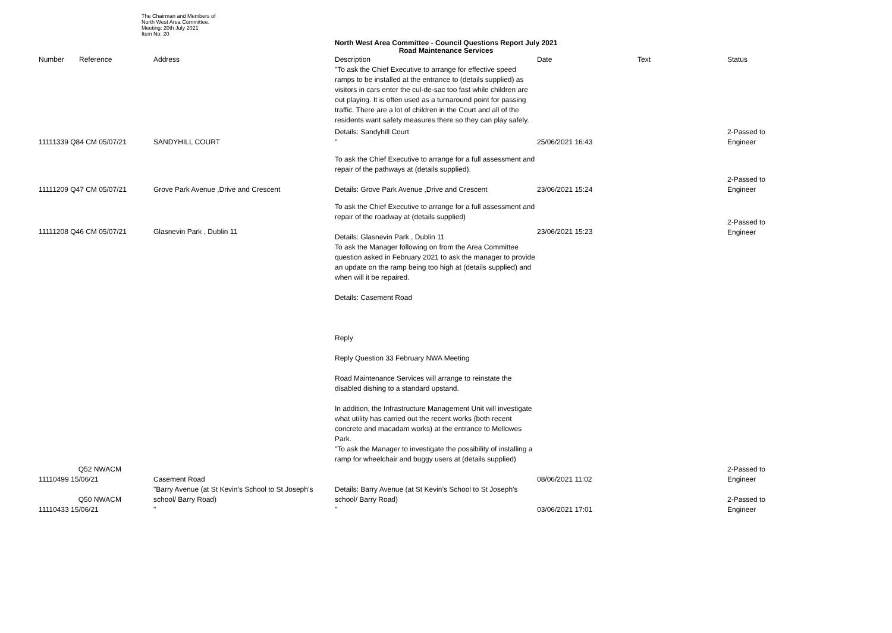The Chairman and Members of
North West Area Committee.
Meeting: 20th July 2021
Item No: 20
North West Area Committee - Council Questions Report July 2021
Road Maintenance Services
| Number | Reference | Address | Description "To ask the Chief Executive to arrange for effective speed ramps to be installed at the entrance to (details supplied) as visitors in cars enter the cul-de-sac too fast while children are out playing. It is often used as a turnaround point for passing traffic. There are a lot of children in the Court and all of the residents want safety measures there so they can play safely. | Date | Text | Status |
| --- | --- | --- | --- | --- | --- | --- |
| 11111339 Q84 CM 05/07/21 | | SANDYHILL COURT | Details: Sandyhill Court " | 25/06/2021 16:43 | | 2-Passed to Engineer |
| 11111209 Q47 CM 05/07/21 | | Grove Park Avenue ,Drive and Crescent | To ask the Chief Executive to arrange for a full assessment and repair of the pathways at (details supplied). Details: Grove Park Avenue ,Drive and Crescent | 23/06/2021 15:24 | | 2-Passed to Engineer |
| 11111208 Q46 CM 05/07/21 | | Glasnevin Park , Dublin 11 | To ask the Chief Executive to arrange for a full assessment and repair of the roadway at (details supplied) Details: Glasnevin Park , Dublin 11 To ask the Manager following on from the Area Committee question asked in February 2021 to ask the manager to provide an update on the ramp being too high at (details supplied) and when will it be repaired. Details: Casement Road Reply Reply Question 33 February NWA Meeting Road Maintenance Services will arrange to reinstate the disabled dishing to a standard upstand. In addition, the Infrastructure Management Unit will investigate what utility has carried out the recent works (both recent concrete and macadam works) at the entrance to Mellowes Park. "To ask the Manager to investigate the possibility of installing a ramp for wheelchair and buggy users at (details supplied) | 23/06/2021 15:23 | | 2-Passed to Engineer |
| Q52 NWACM 11110499 15/06/21 | | Casement Road | | 08/06/2021 11:02 | | 2-Passed to Engineer |
| Q50 NWACM 11110433 15/06/21 | | "Barry Avenue (at St Kevin’s School to St Joseph’s school/ Barry Road) " | Details: Barry Avenue (at St Kevin’s School to St Joseph’s school/ Barry Road) " | 03/06/2021 17:01 | | 2-Passed to Engineer |